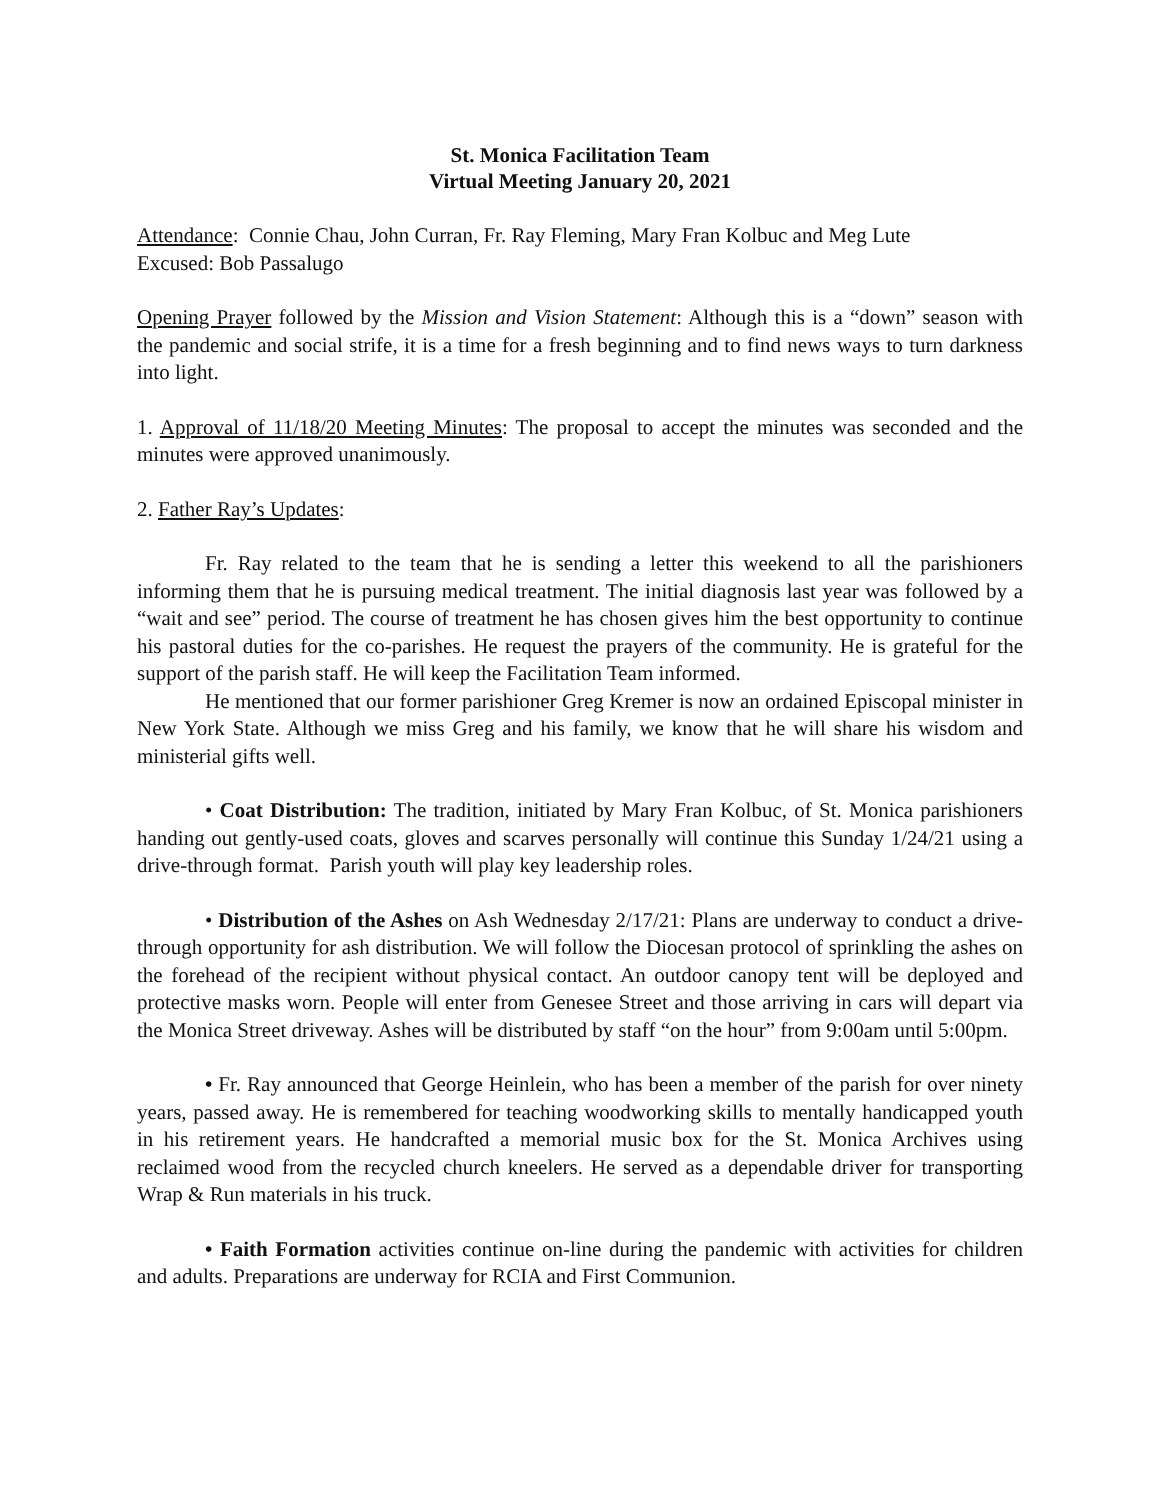St. Monica Facilitation Team
Virtual Meeting January 20, 2021
Attendance: Connie Chau, John Curran, Fr. Ray Fleming, Mary Fran Kolbuc and Meg Lute
Excused: Bob Passalugo
Opening Prayer followed by the Mission and Vision Statement: Although this is a “down” season with the pandemic and social strife, it is a time for a fresh beginning and to find news ways to turn darkness into light.
1. Approval of 11/18/20 Meeting Minutes: The proposal to accept the minutes was seconded and the minutes were approved unanimously.
2. Father Ray’s Updates:
Fr. Ray related to the team that he is sending a letter this weekend to all the parishioners informing them that he is pursuing medical treatment. The initial diagnosis last year was followed by a “wait and see” period. The course of treatment he has chosen gives him the best opportunity to continue his pastoral duties for the co-parishes. He request the prayers of the community. He is grateful for the support of the parish staff. He will keep the Facilitation Team informed.
He mentioned that our former parishioner Greg Kremer is now an ordained Episcopal minister in New York State. Although we miss Greg and his family, we know that he will share his wisdom and ministerial gifts well.
• Coat Distribution: The tradition, initiated by Mary Fran Kolbuc, of St. Monica parishioners handing out gently-used coats, gloves and scarves personally will continue this Sunday 1/24/21 using a drive-through format. Parish youth will play key leadership roles.
• Distribution of the Ashes on Ash Wednesday 2/17/21: Plans are underway to conduct a drive-through opportunity for ash distribution. We will follow the Diocesan protocol of sprinkling the ashes on the forehead of the recipient without physical contact. An outdoor canopy tent will be deployed and protective masks worn. People will enter from Genesee Street and those arriving in cars will depart via the Monica Street driveway. Ashes will be distributed by staff “on the hour” from 9:00am until 5:00pm.
• Fr. Ray announced that George Heinlein, who has been a member of the parish for over ninety years, passed away. He is remembered for teaching woodworking skills to mentally handicapped youth in his retirement years. He handcrafted a memorial music box for the St. Monica Archives using reclaimed wood from the recycled church kneelers. He served as a dependable driver for transporting Wrap & Run materials in his truck.
• Faith Formation activities continue on-line during the pandemic with activities for children and adults. Preparations are underway for RCIA and First Communion.